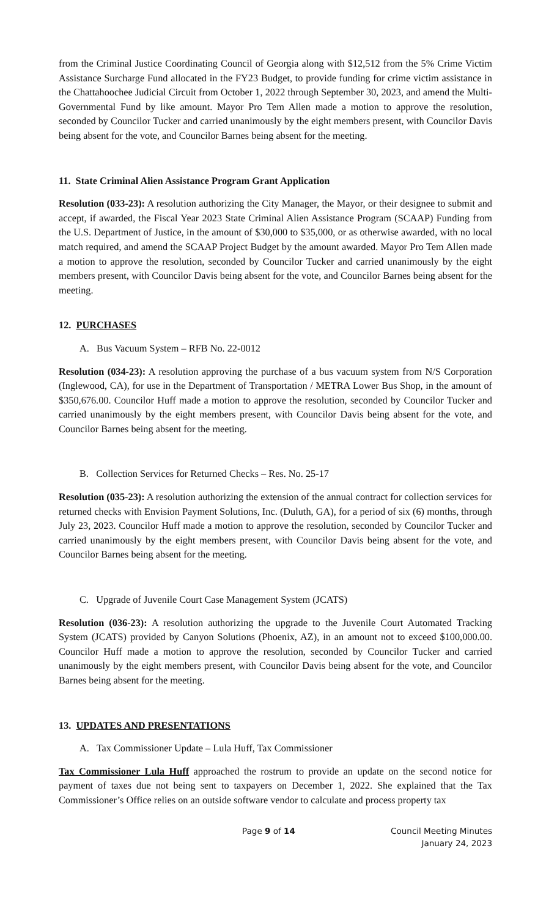from the Criminal Justice Coordinating Council of Georgia along with $12,512 from the 5% Crime Victim Assistance Surcharge Fund allocated in the FY23 Budget, to provide funding for crime victim assistance in the Chattahoochee Judicial Circuit from October 1, 2022 through September 30, 2023, and amend the Multi-Governmental Fund by like amount. Mayor Pro Tem Allen made a motion to approve the resolution, seconded by Councilor Tucker and carried unanimously by the eight members present, with Councilor Davis being absent for the vote, and Councilor Barnes being absent for the meeting.
11. State Criminal Alien Assistance Program Grant Application
Resolution (033-23): A resolution authorizing the City Manager, the Mayor, or their designee to submit and accept, if awarded, the Fiscal Year 2023 State Criminal Alien Assistance Program (SCAAP) Funding from the U.S. Department of Justice, in the amount of $30,000 to $35,000, or as otherwise awarded, with no local match required, and amend the SCAAP Project Budget by the amount awarded. Mayor Pro Tem Allen made a motion to approve the resolution, seconded by Councilor Tucker and carried unanimously by the eight members present, with Councilor Davis being absent for the vote, and Councilor Barnes being absent for the meeting.
12. PURCHASES
A. Bus Vacuum System – RFB No. 22-0012
Resolution (034-23): A resolution approving the purchase of a bus vacuum system from N/S Corporation (Inglewood, CA), for use in the Department of Transportation / METRA Lower Bus Shop, in the amount of $350,676.00. Councilor Huff made a motion to approve the resolution, seconded by Councilor Tucker and carried unanimously by the eight members present, with Councilor Davis being absent for the vote, and Councilor Barnes being absent for the meeting.
B. Collection Services for Returned Checks – Res. No. 25-17
Resolution (035-23): A resolution authorizing the extension of the annual contract for collection services for returned checks with Envision Payment Solutions, Inc. (Duluth, GA), for a period of six (6) months, through July 23, 2023. Councilor Huff made a motion to approve the resolution, seconded by Councilor Tucker and carried unanimously by the eight members present, with Councilor Davis being absent for the vote, and Councilor Barnes being absent for the meeting.
C. Upgrade of Juvenile Court Case Management System (JCATS)
Resolution (036-23): A resolution authorizing the upgrade to the Juvenile Court Automated Tracking System (JCATS) provided by Canyon Solutions (Phoenix, AZ), in an amount not to exceed $100,000.00. Councilor Huff made a motion to approve the resolution, seconded by Councilor Tucker and carried unanimously by the eight members present, with Councilor Davis being absent for the vote, and Councilor Barnes being absent for the meeting.
13. UPDATES AND PRESENTATIONS
A. Tax Commissioner Update – Lula Huff, Tax Commissioner
Tax Commissioner Lula Huff approached the rostrum to provide an update on the second notice for payment of taxes due not being sent to taxpayers on December 1, 2022. She explained that the Tax Commissioner’s Office relies on an outside software vendor to calculate and process property tax
Page 9 of 14 Council Meeting Minutes
January 24, 2023